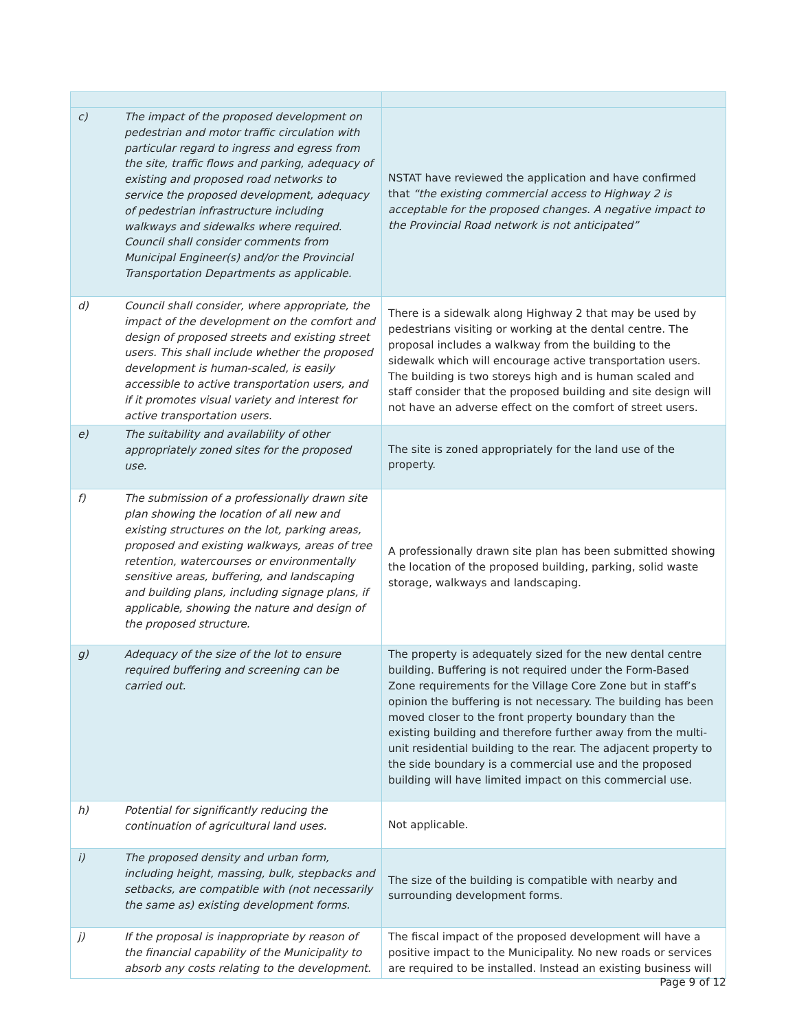| c) | The impact of the proposed development on pedestrian and motor traffic circulation with particular regard to ingress and egress from the site, traffic flows and parking, adequacy of existing and proposed road networks to service the proposed development, adequacy of pedestrian infrastructure including walkways and sidewalks where required. Council shall consider comments from Municipal Engineer(s) and/or the Provincial Transportation Departments as applicable. | NSTAT have reviewed the application and have confirmed that “the existing commercial access to Highway 2 is acceptable for the proposed changes. A negative impact to the Provincial Road network is not anticipated” |
| d) | Council shall consider, where appropriate, the impact of the development on the comfort and design of proposed streets and existing street users. This shall include whether the proposed development is human-scaled, is easily accessible to active transportation users, and if it promotes visual variety and interest for active transportation users. | There is a sidewalk along Highway 2 that may be used by pedestrians visiting or working at the dental centre. The proposal includes a walkway from the building to the sidewalk which will encourage active transportation users. The building is two storeys high and is human scaled and staff consider that the proposed building and site design will not have an adverse effect on the comfort of street users. |
| e) | The suitability and availability of other appropriately zoned sites for the proposed use. | The site is zoned appropriately for the land use of the property. |
| f) | The submission of a professionally drawn site plan showing the location of all new and existing structures on the lot, parking areas, proposed and existing walkways, areas of tree retention, watercourses or environmentally sensitive areas, buffering, and landscaping and building plans, including signage plans, if applicable, showing the nature and design of the proposed structure. | A professionally drawn site plan has been submitted showing the location of the proposed building, parking, solid waste storage, walkways and landscaping. |
| g) | Adequacy of the size of the lot to ensure required buffering and screening can be carried out. | The property is adequately sized for the new dental centre building. Buffering is not required under the Form-Based Zone requirements for the Village Core Zone but in staff’s opinion the buffering is not necessary. The building has been moved closer to the front property boundary than the existing building and therefore further away from the multi-unit residential building to the rear. The adjacent property to the side boundary is a commercial use and the proposed building will have limited impact on this commercial use. |
| h) | Potential for significantly reducing the continuation of agricultural land uses. | Not applicable. |
| i) | The proposed density and urban form, including height, massing, bulk, stepbacks and setbacks, are compatible with (not necessarily the same as) existing development forms. | The size of the building is compatible with nearby and surrounding development forms. |
| j) | If the proposal is inappropriate by reason of the financial capability of the Municipality to absorb any costs relating to the development. | The fiscal impact of the proposed development will have a positive impact to the Municipality. No new roads or services are required to be installed. Instead an existing business will |
Page 9 of 12